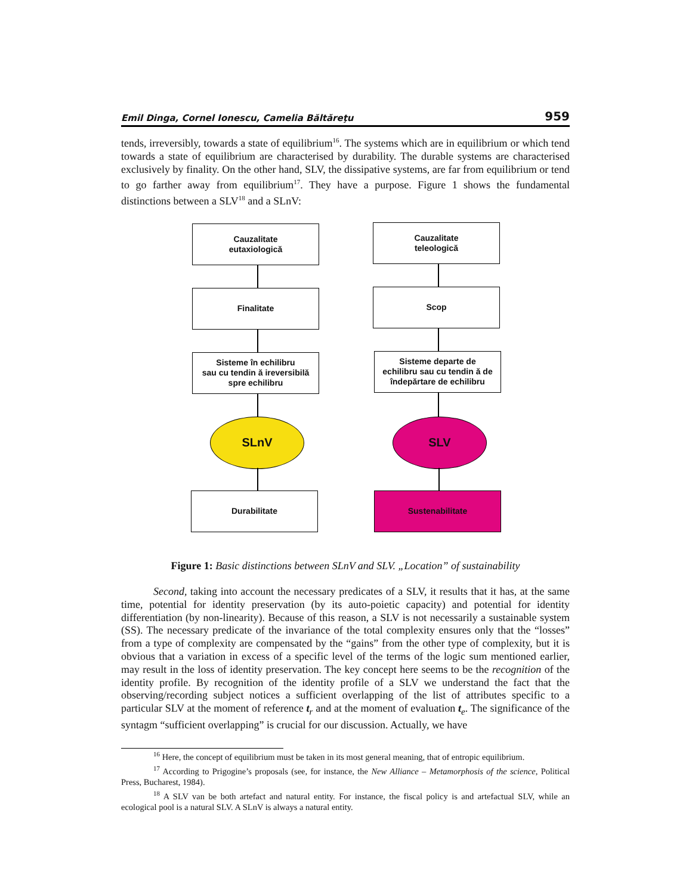Emil Dinga, Cornel Ionescu, Camelia Băltăreţu 959
tends, irreversibly, towards a state of equilibrium<sup>16</sup>. The systems which are in equilibrium or which tend towards a state of equilibrium are characterised by durability. The durable systems are characterised exclusively by finality. On the other hand, SLV, the dissipative systems, are far from equilibrium or tend to go farther away from equilibrium<sup>17</sup>. They have a purpose. Figure 1 shows the fundamental distinctions between a SLV<sup>18</sup> and a SLnV:
Cauzalitate
eutaxiologică
Finalitate
Sisteme în echilibru
sau cu tendin ă ireversibilă
spre echilibru
SLnV
Durabilitate
Cauzalitate
teleologică
Scop
Sisteme departe de
echilibru sau cu tendin ă de
îndepărtare de echilibru
SLV
Sustenabilitate
Figure 1: Basic distinctions between SLnV and SLV. „Location” of sustainability
Second, taking into account the necessary predicates of a SLV, it results that it has, at the same time, potential for identity preservation (by its auto-poietic capacity) and potential for identity differentiation (by non-linearity). Because of this reason, a SLV is not necessarily a sustainable system (SS). The necessary predicate of the invariance of the total complexity ensures only that the “losses” from a type of complexity are compensated by the “gains” from the other type of complexity, but it is obvious that a variation in excess of a specific level of the terms of the logic sum mentioned earlier, may result in the loss of identity preservation. The key concept here seems to be the recognition of the identity profile. By recognition of the identity profile of a SLV we understand the fact that the observing/recording subject notices a sufficient overlapping of the list of attributes specific to a particular SLV at the moment of reference t<sub>r</sub> and at the moment of evaluation t<sub>e</sub>. The significance of the syntagm “sufficient overlapping” is crucial for our discussion. Actually, we have
<sup>16</sup> Here, the concept of equilibrium must be taken in its most general meaning, that of entropic equilibrium.
<sup>17</sup> According to Prigogine’s proposals (see, for instance, the New Alliance – Metamorphosis of the science, Political Press, Bucharest, 1984).
<sup>18</sup> A SLV van be both artefact and natural entity. For instance, the fiscal policy is and artefactual SLV, while an ecological pool is a natural SLV. A SLnV is always a natural entity.